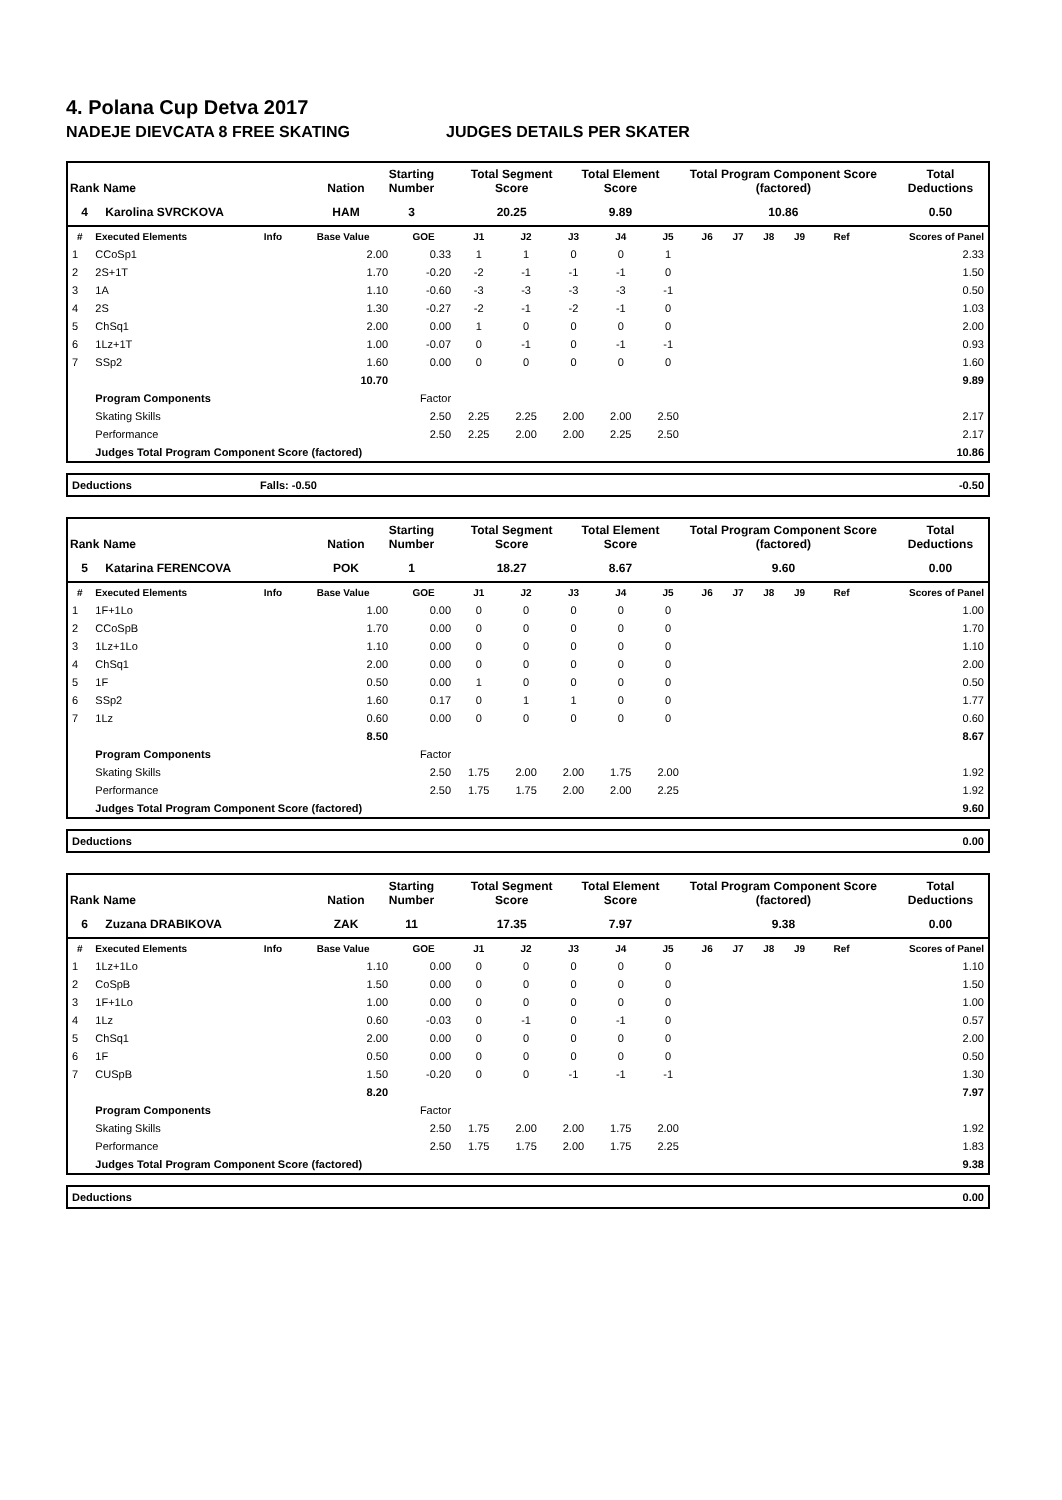4. Polana Cup Detva 2017
NADEJE DIEVCATA 8 FREE SKATING JUDGES DETAILS PER SKATER
| Rank | Name | Nation | Starting Number | Total Segment Score | Total Element Score | Total Program Component Score (factored) | Total Deductions |
| --- | --- | --- | --- | --- | --- | --- | --- |
| 4 | Karolina SVRCKOVA | HAM | 3 | 20.25 | 9.89 | 10.86 | 0.50 |
| # | Executed Elements | Info | Base Value | GOE | J1 | J2 | J3 | J4 | J5 | J6 | J7 | J8 | J9 | Ref | Scores of Panel |
| --- | --- | --- | --- | --- | --- | --- | --- | --- | --- | --- | --- | --- | --- | --- | --- |
| 1 | CCoSp1 | | 2.00 | 0.33 | 1 | 1 | 0 | 0 | 1 | | | | | | 2.33 |
| 2 | 2S+1T | | 1.70 | -0.20 | -2 | -1 | -1 | -1 | 0 | | | | | | 1.50 |
| 3 | 1A | | 1.10 | -0.60 | -3 | -3 | -3 | -3 | -1 | | | | | | 0.50 |
| 4 | 2S | | 1.30 | -0.27 | -2 | -1 | -2 | -1 | 0 | | | | | | 1.03 |
| 5 | ChSq1 | | 2.00 | 0.00 | 1 | 0 | 0 | 0 | 0 | | | | | | 2.00 |
| 6 | 1Lz+1T | | 1.00 | -0.07 | 0 | -1 | 0 | -1 | -1 | | | | | | 0.93 |
| 7 | SSp2 | | 1.60 | 0.00 | 0 | 0 | 0 | 0 | 0 | | | | | | 1.60 |
| | | | 10.70 | | | | | | | | | | | | 9.89 |
| | Program Components | | | Factor | | | | | | | | | | | |
| | Skating Skills | | | 2.50 | 2.25 | 2.25 | 2.00 | 2.00 | 2.50 | | | | | | 2.17 |
| | Performance | | | 2.50 | 2.25 | 2.00 | 2.00 | 2.25 | 2.50 | | | | | | 2.17 |
| | Judges Total Program Component Score (factored) | | | | | | | | | | | | | | 10.86 |
| Deductions | Falls: -0.50 | -0.50 |
| Rank | Name | Nation | Starting Number | Total Segment Score | Total Element Score | Total Program Component Score (factored) | Total Deductions |
| --- | --- | --- | --- | --- | --- | --- | --- |
| 5 | Katarina FERENCOVA | POK | 1 | 18.27 | 8.67 | 9.60 | 0.00 |
| # | Executed Elements | Info | Base Value | GOE | J1 | J2 | J3 | J4 | J5 | J6 | J7 | J8 | J9 | Ref | Scores of Panel |
| --- | --- | --- | --- | --- | --- | --- | --- | --- | --- | --- | --- | --- | --- | --- | --- |
| 1 | 1F+1Lo | | 1.00 | 0.00 | 0 | 0 | 0 | 0 | 0 | | | | | | 1.00 |
| 2 | CCoSpB | | 1.70 | 0.00 | 0 | 0 | 0 | 0 | 0 | | | | | | 1.70 |
| 3 | 1Lz+1Lo | | 1.10 | 0.00 | 0 | 0 | 0 | 0 | 0 | | | | | | 1.10 |
| 4 | ChSq1 | | 2.00 | 0.00 | 0 | 0 | 0 | 0 | 0 | | | | | | 2.00 |
| 5 | 1F | | 0.50 | 0.00 | 1 | 0 | 0 | 0 | 0 | | | | | | 0.50 |
| 6 | SSp2 | | 1.60 | 0.17 | 0 | 1 | 1 | 0 | 0 | | | | | | 1.77 |
| 7 | 1Lz | | 0.60 | 0.00 | 0 | 0 | 0 | 0 | 0 | | | | | | 0.60 |
| | | | 8.50 | | | | | | | | | | | | 8.67 |
| | Program Components | | | Factor | | | | | | | | | | | |
| | Skating Skills | | | 2.50 | 1.75 | 2.00 | 2.00 | 1.75 | 2.00 | | | | | | 1.92 |
| | Performance | | | 2.50 | 1.75 | 1.75 | 2.00 | 2.00 | 2.25 | | | | | | 1.92 |
| | Judges Total Program Component Score (factored) | | | | | | | | | | | | | | 9.60 |
| Deductions | 0.00 |
| Rank | Name | Nation | Starting Number | Total Segment Score | Total Element Score | Total Program Component Score (factored) | Total Deductions |
| --- | --- | --- | --- | --- | --- | --- | --- |
| 6 | Zuzana DRABIKOVA | ZAK | 11 | 17.35 | 7.97 | 9.38 | 0.00 |
| # | Executed Elements | Info | Base Value | GOE | J1 | J2 | J3 | J4 | J5 | J6 | J7 | J8 | J9 | Ref | Scores of Panel |
| --- | --- | --- | --- | --- | --- | --- | --- | --- | --- | --- | --- | --- | --- | --- | --- |
| 1 | 1Lz+1Lo | | 1.10 | 0.00 | 0 | 0 | 0 | 0 | 0 | | | | | | 1.10 |
| 2 | CoSpB | | 1.50 | 0.00 | 0 | 0 | 0 | 0 | 0 | | | | | | 1.50 |
| 3 | 1F+1Lo | | 1.00 | 0.00 | 0 | 0 | 0 | 0 | 0 | | | | | | 1.00 |
| 4 | 1Lz | | 0.60 | -0.03 | 0 | -1 | 0 | -1 | 0 | | | | | | 0.57 |
| 5 | ChSq1 | | 2.00 | 0.00 | 0 | 0 | 0 | 0 | 0 | | | | | | 2.00 |
| 6 | 1F | | 0.50 | 0.00 | 0 | 0 | 0 | 0 | 0 | | | | | | 0.50 |
| 7 | CUSpB | | 1.50 | -0.20 | 0 | 0 | -1 | -1 | -1 | | | | | | 1.30 |
| | | | 8.20 | | | | | | | | | | | | 7.97 |
| | Program Components | | | Factor | | | | | | | | | | | |
| | Skating Skills | | | 2.50 | 1.75 | 2.00 | 2.00 | 1.75 | 2.00 | | | | | | 1.92 |
| | Performance | | | 2.50 | 1.75 | 1.75 | 2.00 | 1.75 | 2.25 | | | | | | 1.83 |
| | Judges Total Program Component Score (factored) | | | | | | | | | | | | | | 9.38 |
| Deductions | 0.00 |